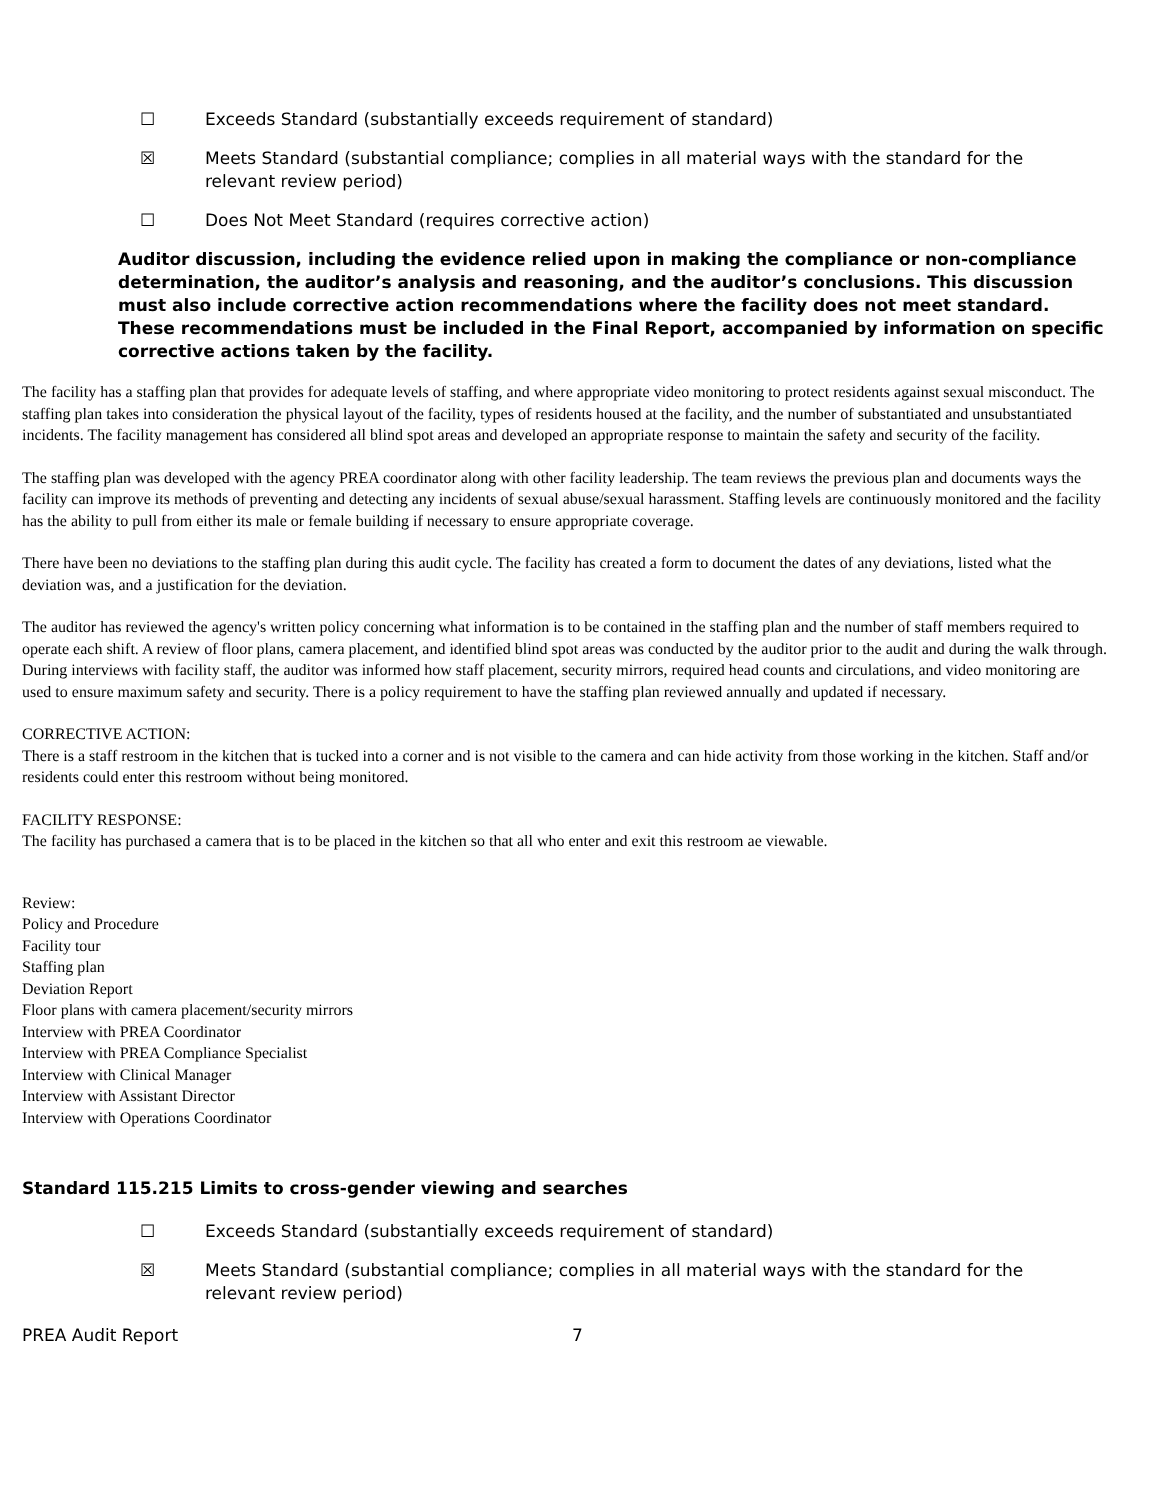☐ Exceeds Standard (substantially exceeds requirement of standard)
☒ Meets Standard (substantial compliance; complies in all material ways with the standard for the
relevant review period)
☐ Does Not Meet Standard (requires corrective action)
Auditor discussion, including the evidence relied upon in making the compliance or non-compliance determination, the auditor’s analysis and reasoning, and the auditor’s conclusions. This discussion must also include corrective action recommendations where the facility does not meet standard. These recommendations must be included in the Final Report, accompanied by information on specific corrective actions taken by the facility.
The facility has a staffing plan that provides for adequate levels of staffing, and where appropriate video monitoring to protect residents against sexual misconduct. The staffing plan takes into consideration the physical layout of the facility, types of residents housed at the facility, and the number of substantiated and unsubstantiated incidents. The facility management has considered all blind spot areas and developed an appropriate response to maintain the safety and security of the facility.
The staffing plan was developed with the agency PREA coordinator along with other facility leadership. The team reviews the previous plan and documents ways the facility can improve its methods of preventing and detecting any incidents of sexual abuse/sexual harassment. Staffing levels are continuously monitored and the facility has the ability to pull from either its male or female building if necessary to ensure appropriate coverage.
There have been no deviations to the staffing plan during this audit cycle. The facility has created a form to document the dates of any deviations, listed what the deviation was, and a justification for the deviation.
The auditor has reviewed the agency's written policy concerning what information is to be contained in the staffing plan and the number of staff members required to operate each shift. A review of floor plans, camera placement, and identified blind spot areas was conducted by the auditor prior to the audit and during the walk through. During interviews with facility staff, the auditor was informed how staff placement, security mirrors, required head counts and circulations, and video monitoring are used to ensure maximum safety and security. There is a policy requirement to have the staffing plan reviewed annually and updated if necessary.
CORRECTIVE ACTION:
There is a staff restroom in the kitchen that is tucked into a corner and is not visible to the camera and can hide activity from those working in the kitchen. Staff and/or residents could enter this restroom without being monitored.
FACILITY RESPONSE:
The facility has purchased a camera that is to be placed in the kitchen so that all who enter and exit this restroom ae viewable.
Review:
Policy and Procedure
Facility tour
Staffing plan
Deviation Report
Floor plans with camera placement/security mirrors
Interview with PREA Coordinator
Interview with PREA Compliance Specialist
Interview with Clinical Manager
Interview with Assistant Director
Interview with Operations Coordinator
Standard 115.215 Limits to cross-gender viewing and searches
☐ Exceeds Standard (substantially exceeds requirement of standard)
☒ Meets Standard (substantial compliance; complies in all material ways with the standard for the
relevant review period)
PREA Audit Report 7